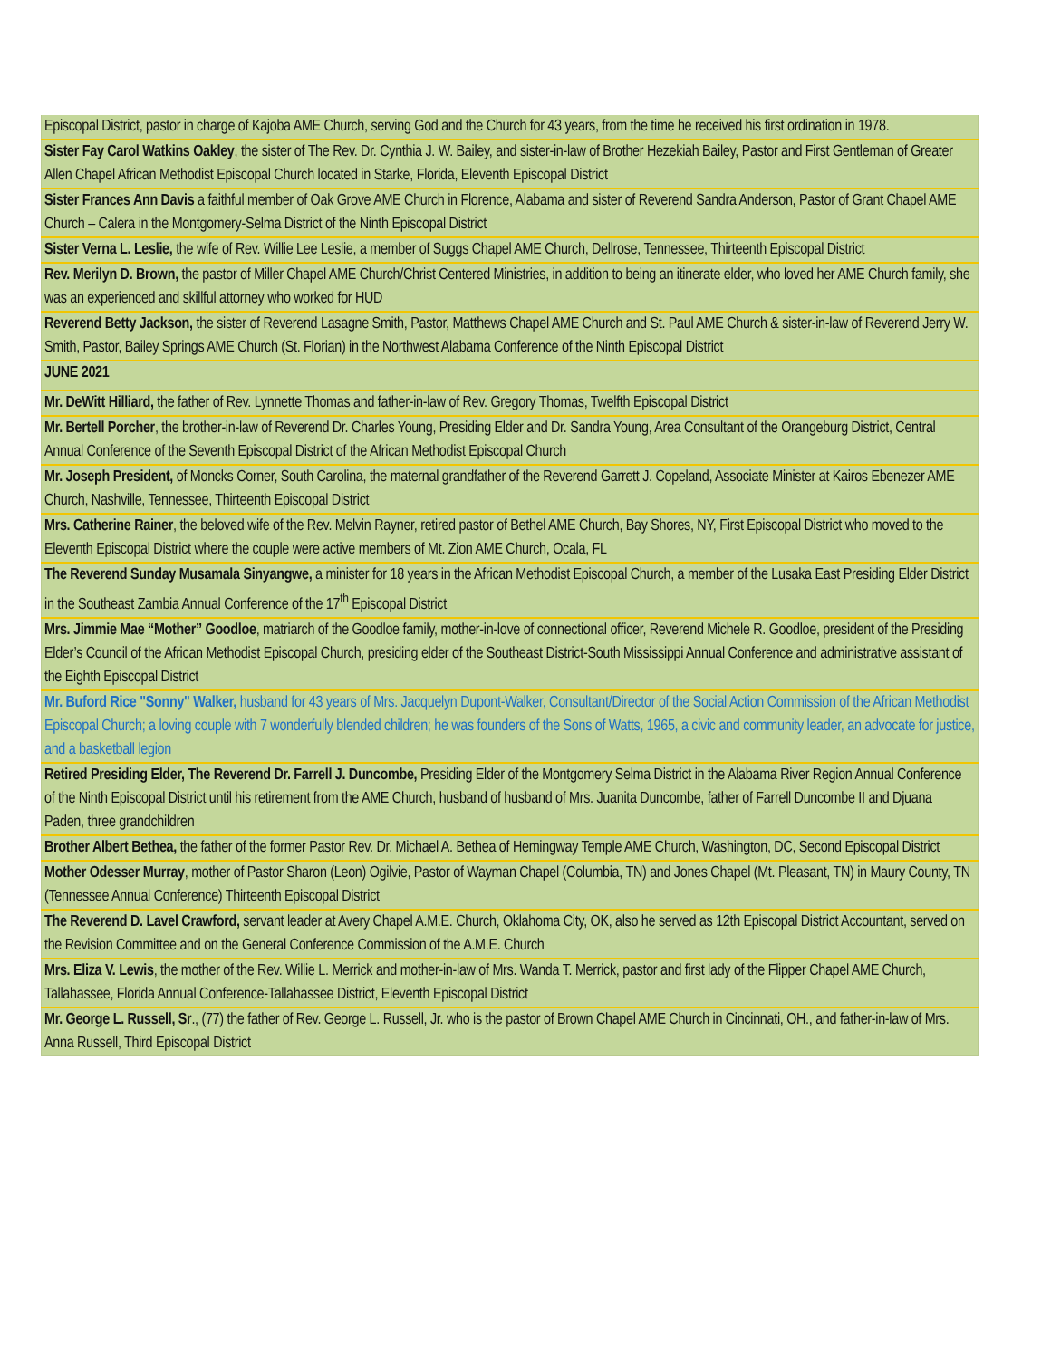| Episcopal District, pastor in charge of Kajoba AME Church, serving God and the Church for 43 years, from the time he received his first ordination in 1978. |
| Sister Fay Carol Watkins Oakley , the sister of The Rev. Dr. Cynthia J. W. Bailey, and sister-in-law of Brother Hezekiah Bailey, Pastor and First Gentleman of Greater Allen Chapel African Methodist Episcopal Church located in Starke, Florida, Eleventh Episcopal District |
| Sister Frances Ann Davis a faithful member of Oak Grove AME Church in Florence, Alabama and sister of Reverend Sandra Anderson, Pastor of Grant Chapel AME Church – Calera in the Montgomery-Selma District of the Ninth Episcopal District |
| Sister Verna L. Leslie, the wife of Rev. Willie Lee Leslie, a member of Suggs Chapel AME Church, Dellrose, Tennessee, Thirteenth Episcopal District |
| Rev. Merilyn D. Brown, the pastor of Miller Chapel AME Church/Christ Centered Ministries, in addition to being an itinerate elder, who loved her AME Church family, she was an experienced and skillful attorney who worked for HUD |
| Reverend Betty Jackson, the sister of Reverend Lasagne Smith, Pastor, Matthews Chapel AME Church and St. Paul AME Church & sister-in-law of Reverend Jerry W. Smith, Pastor, Bailey Springs AME Church (St. Florian) in the Northwest Alabama Conference of the Ninth Episcopal District |
| JUNE 2021 |
| Mr. DeWitt Hilliard, the father of Rev. Lynnette Thomas and father-in-law of Rev. Gregory Thomas, Twelfth Episcopal District |
| Mr. Bertell Porcher , the brother-in-law of Reverend Dr. Charles Young, Presiding Elder and Dr. Sandra Young, Area Consultant of the Orangeburg District, Central Annual Conference of the Seventh Episcopal District of the African Methodist Episcopal Church |
| Mr. Joseph President, of Moncks Corner, South Carolina, the maternal grandfather of the Reverend Garrett J. Copeland, Associate Minister at Kairos Ebenezer AME Church, Nashville, Tennessee, Thirteenth Episcopal District |
| Mrs. Catherine Rainer , the beloved wife of the Rev. Melvin Rayner, retired pastor of Bethel AME Church, Bay Shores, NY, First Episcopal District who moved to the Eleventh Episcopal District where the couple were active members of Mt. Zion AME Church, Ocala, FL |
| The Reverend Sunday Musamala Sinyangwe, a minister for 18 years in the African Methodist Episcopal Church, a member of the Lusaka East Presiding Elder District in the Southeast Zambia Annual Conference of the 17<sup>th</sup> Episcopal District |
| Mrs. Jimmie Mae “Mother” Goodloe , matriarch of the Goodloe family, mother-in-love of connectional officer, Reverend Michele R. Goodloe, president of the Presiding Elder’s Council of the African Methodist Episcopal Church, presiding elder of the Southeast District-South Mississippi Annual Conference and administrative assistant of the Eighth Episcopal District |
| Mr. Buford Rice "Sonny" Walker, husband for 43 years of Mrs. Jacquelyn Dupont-Walker, Consultant/Director of the Social Action Commission of the African Methodist Episcopal Church; a loving couple with 7 wonderfully blended children; he was founders of the Sons of Watts, 1965, a civic and community leader, an advocate for justice, and a basketball legion |
| Retired Presiding Elder, The Reverend Dr. Farrell J. Duncombe, Presiding Elder of the Montgomery Selma District in the Alabama River Region Annual Conference of the Ninth Episcopal District until his retirement from the AME Church, husband of husband of Mrs. Juanita Duncombe, father of Farrell Duncombe II and Djuana Paden, three grandchildren |
| Brother Albert Bethea, the father of the former Pastor Rev. Dr. Michael A. Bethea of Hemingway Temple AME Church, Washington, DC, Second Episcopal District |
| Mother Odesser Murray , mother of Pastor Sharon (Leon) Ogilvie, Pastor of Wayman Chapel (Columbia, TN) and Jones Chapel (Mt. Pleasant, TN) in Maury County, TN (Tennessee Annual Conference) Thirteenth Episcopal District |
| The Reverend D. Lavel Crawford, servant leader at Avery Chapel A.M.E. Church, Oklahoma City, OK, also he served as 12th Episcopal District Accountant, served on the Revision Committee and on the General Conference Commission of the A.M.E. Church |
| Mrs. Eliza V. Lewis , the mother of the Rev. Willie L. Merrick and mother-in-law of Mrs. Wanda T. Merrick, pastor and first lady of the Flipper Chapel AME Church, Tallahassee, Florida Annual Conference-Tallahassee District, Eleventh Episcopal District |
| Mr. George L. Russell, Sr ., (77) the father of Rev. George L. Russell, Jr. who is the pastor of Brown Chapel AME Church in Cincinnati, OH., and father-in-law of Mrs. Anna Russell, Third Episcopal District |